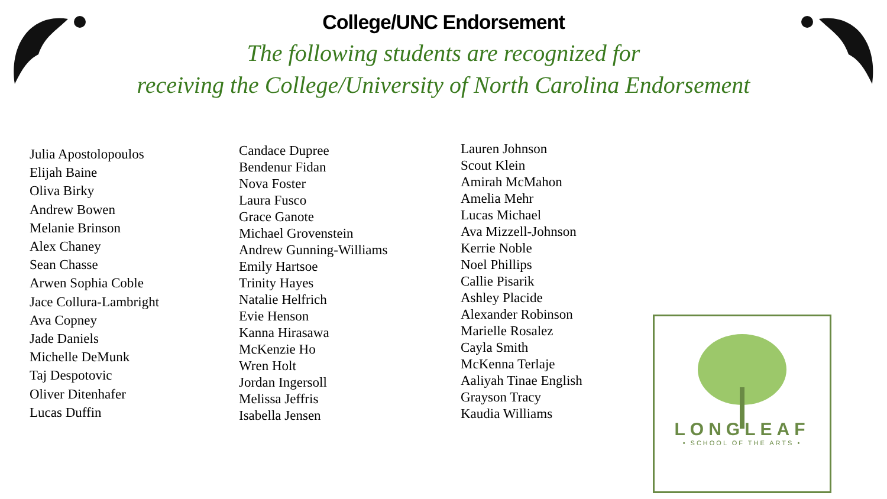College/UNC Endorsement
The following students are recognized for
receiving the College/University of North Carolina Endorsement
Julia Apostolopoulos
Elijah Baine
Oliva Birky
Andrew Bowen
Melanie Brinson
Alex Chaney
Sean Chasse
Arwen Sophia Coble
Jace Collura-Lambright
Ava Copney
Jade Daniels
Michelle DeMunk
Taj Despotovic
Oliver Ditenhafer
Lucas Duffin
Candace Dupree
Bendenur Fidan
Nova Foster
Laura Fusco
Grace Ganote
Michael Grovenstein
Andrew Gunning-Williams
Emily Hartsoe
Trinity Hayes
Natalie Helfrich
Evie Henson
Kanna Hirasawa
McKenzie Ho
Wren Holt
Jordan Ingersoll
Melissa Jeffris
Isabella Jensen
Lauren Johnson
Scout Klein
Amirah McMahon
Amelia Mehr
Lucas Michael
Ava Mizzell-Johnson
Kerrie Noble
Noel Phillips
Callie Pisarik
Ashley Placide
Alexander Robinson
Marielle Rosalez
Cayla Smith
McKenna Terlaje
Aaliyah Tinae English
Grayson Tracy
Kaudia Williams
LONGLEAF
• SCHOOL OF THE ARTS •